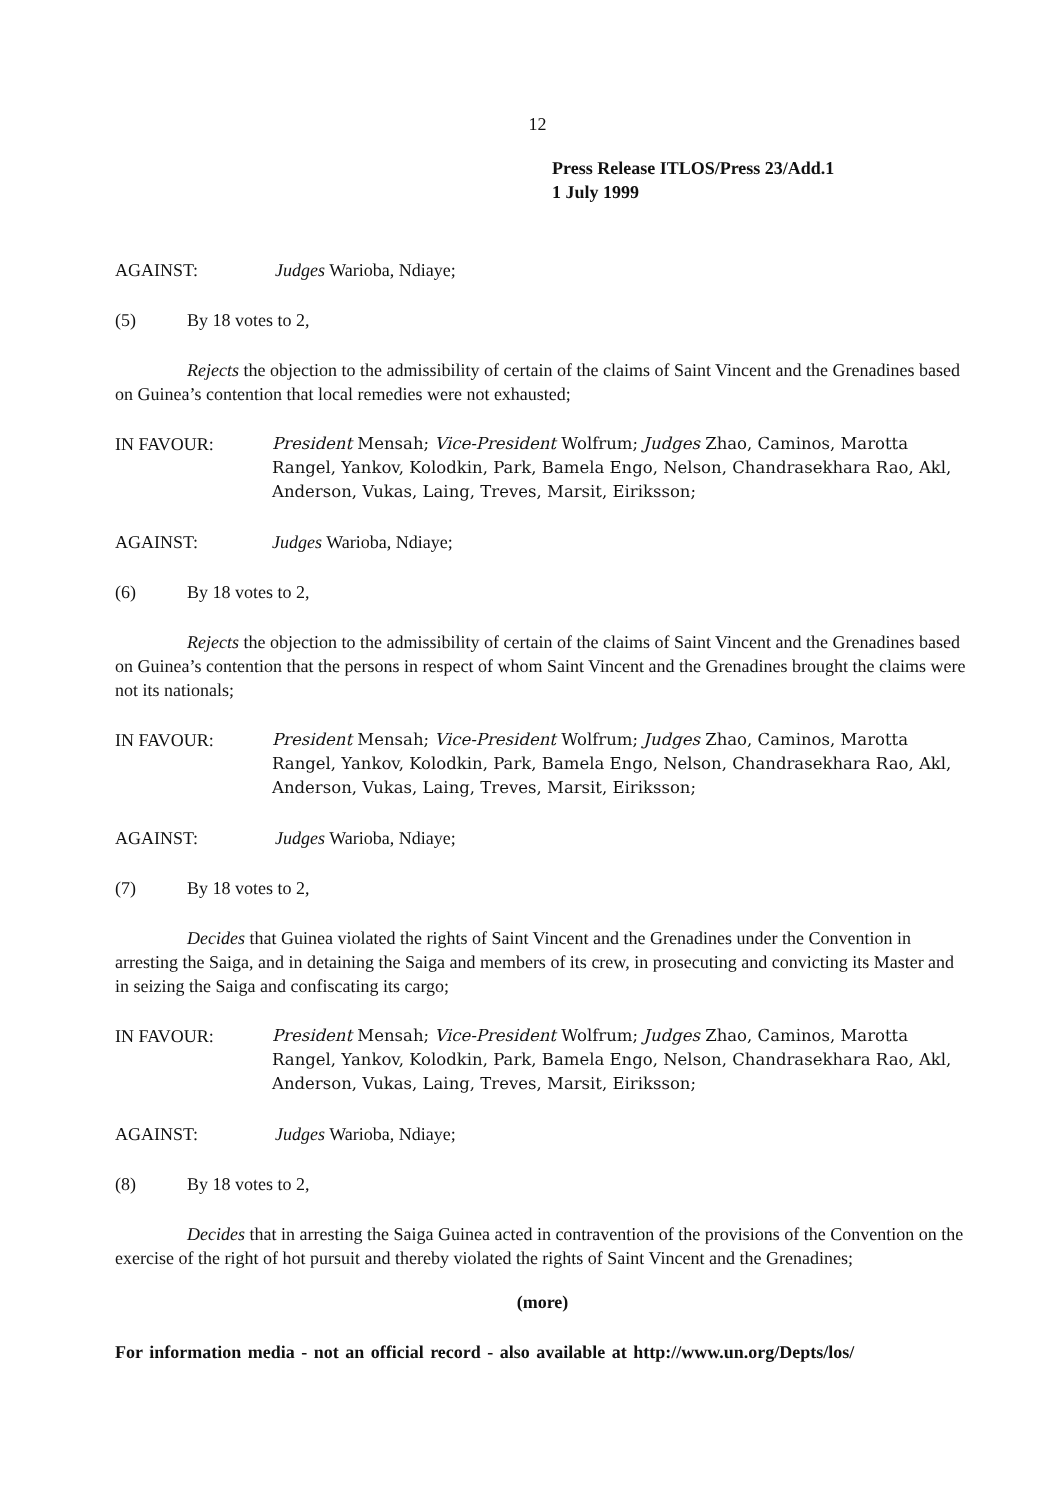12
Press Release ITLOS/Press 23/Add.1
1 July 1999
AGAINST: Judges Warioba, Ndiaye;
(5) By 18 votes to 2,
Rejects the objection to the admissibility of certain of the claims of Saint Vincent and the Grenadines based on Guinea’s contention that local remedies were not exhausted;
IN FAVOUR: President Mensah; Vice-President Wolfrum; Judges Zhao, Caminos, Marotta Rangel, Yankov, Kolodkin, Park, Bamela Engo, Nelson, Chandrasekhara Rao, Akl, Anderson, Vukas, Laing, Treves, Marsit, Eiriksson;
AGAINST: Judges Warioba, Ndiaye;
(6) By 18 votes to 2,
Rejects the objection to the admissibility of certain of the claims of Saint Vincent and the Grenadines based on Guinea’s contention that the persons in respect of whom Saint Vincent and the Grenadines brought the claims were not its nationals;
IN FAVOUR: President Mensah; Vice-President Wolfrum; Judges Zhao, Caminos, Marotta Rangel, Yankov, Kolodkin, Park, Bamela Engo, Nelson, Chandrasekhara Rao, Akl, Anderson, Vukas, Laing, Treves, Marsit, Eiriksson;
AGAINST: Judges Warioba, Ndiaye;
(7) By 18 votes to 2,
Decides that Guinea violated the rights of Saint Vincent and the Grenadines under the Convention in arresting the Saiga, and in detaining the Saiga and members of its crew, in prosecuting and convicting its Master and in seizing the Saiga and confiscating its cargo;
IN FAVOUR: President Mensah; Vice-President Wolfrum; Judges Zhao, Caminos, Marotta Rangel, Yankov, Kolodkin, Park, Bamela Engo, Nelson, Chandrasekhara Rao, Akl, Anderson, Vukas, Laing, Treves, Marsit, Eiriksson;
AGAINST: Judges Warioba, Ndiaye;
(8) By 18 votes to 2,
Decides that in arresting the Saiga Guinea acted in contravention of the provisions of the Convention on the exercise of the right of hot pursuit and thereby violated the rights of Saint Vincent and the Grenadines;
(more)
For information media - not an official record - also available at http://www.un.org/Depts/los/